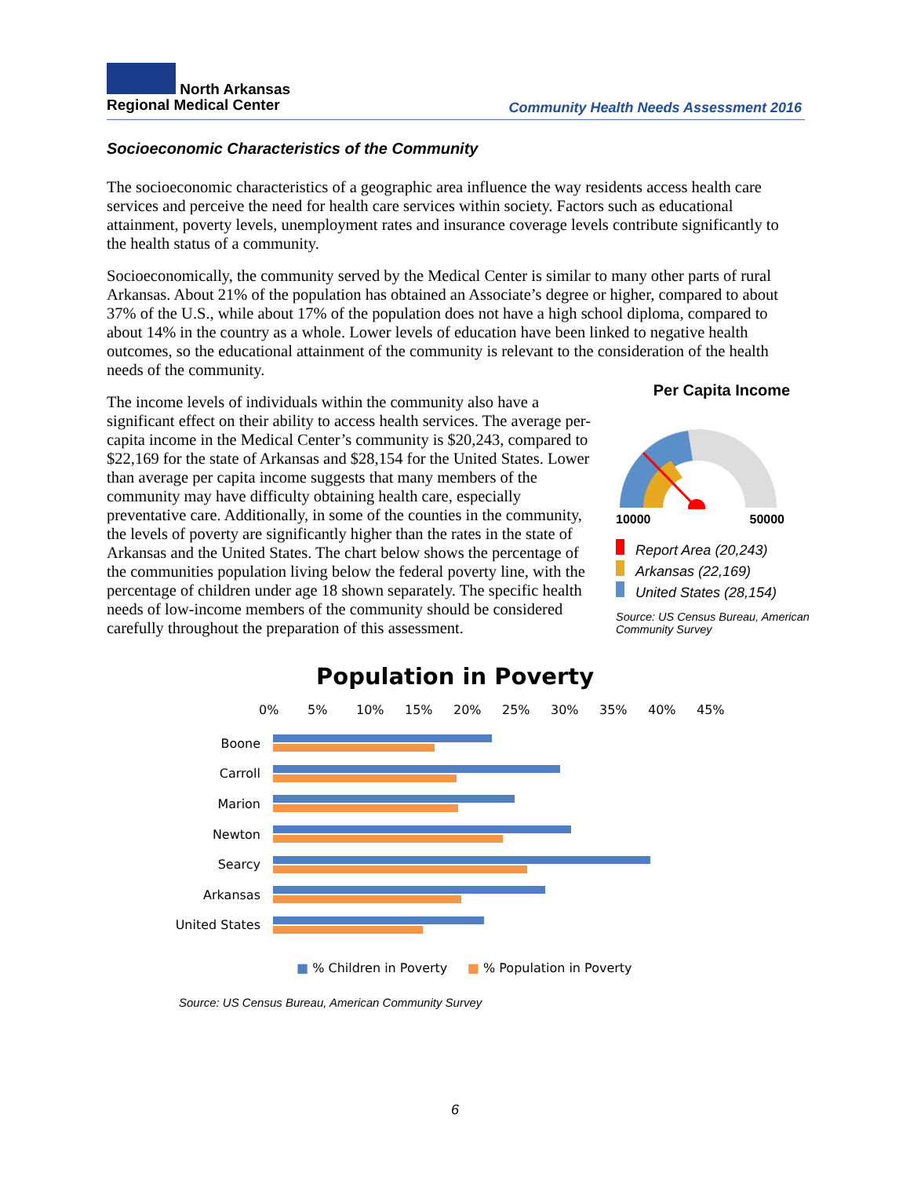North Arkansas
Regional Medical Center
Community Health Needs Assessment 2016
Socioeconomic Characteristics of the Community
The socioeconomic characteristics of a geographic area influence the way residents access health care services and perceive the need for health care services within society. Factors such as educational attainment, poverty levels, unemployment rates and insurance coverage levels contribute significantly to the health status of a community.
Socioeconomically, the community served by the Medical Center is similar to many other parts of rural Arkansas. About 21% of the population has obtained an Associate’s degree or higher, compared to about 37% of the U.S., while about 17% of the population does not have a high school diploma, compared to about 14% in the country as a whole. Lower levels of education have been linked to negative health outcomes, so the educational attainment of the community is relevant to the consideration of the health needs of the community.
The income levels of individuals within the community also have a significant effect on their ability to access health services. The average per-capita income in the Medical Center’s community is $20,243, compared to $22,169 for the state of Arkansas and $28,154 for the United States. Lower than average per capita income suggests that many members of the community may have difficulty obtaining health care, especially preventative care. Additionally, in some of the counties in the community, the levels of poverty are significantly higher than the rates in the state of Arkansas and the United States. The chart below shows the percentage of the communities population living below the federal poverty line, with the percentage of children under age 18 shown separately. The specific health needs of low-income members of the community should be considered carefully throughout the preparation of this assessment.
Per Capita Income
10000 50000
Report Area (20,243)
Arkansas (22,169)
United States (28,154)
Source: US Census Bureau, American Community Survey
Population in Poverty
0% 5% 10% 15% 20% 25% 30% 35% 40% 45%
Boone
Carroll
Marion
Newton
Searcy
Arkansas
United States
■ % Children in Poverty ■ % Population in Poverty
Source: US Census Bureau, American Community Survey
6